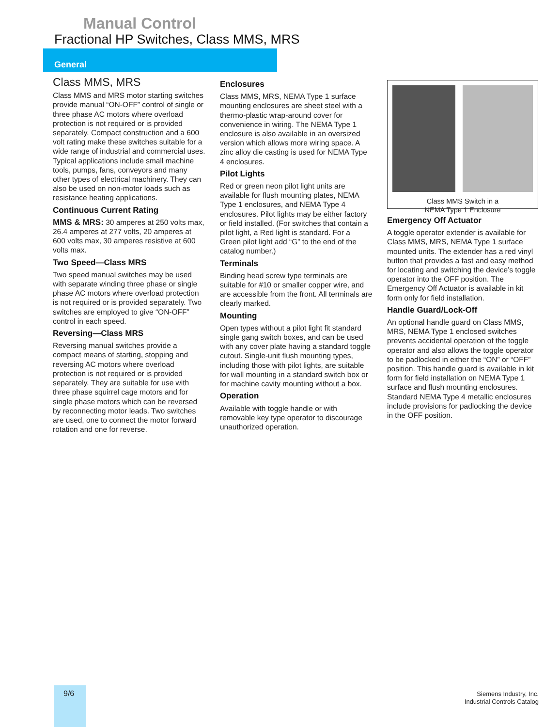Manual Control
Fractional HP Switches, Class MMS, MRS
General
Class MMS, MRS
Class MMS and MRS motor starting switches provide manual “ON-OFF” control of single or three phase AC motors where overload protection is not required or is provided separately. Compact construction and a 600 volt rating make these switches suitable for a wide range of industrial and commercial uses. Typical applications include small machine tools, pumps, fans, conveyors and many other types of electrical machinery. They can also be used on non-motor loads such as resistance heating applications.
Continuous Current Rating
MMS & MRS: 30 amperes at 250 volts max, 26.4 amperes at 277 volts, 20 amperes at 600 volts max, 30 amperes resistive at 600 volts max.
Two Speed—Class MRS
Two speed manual switches may be used with separate winding three phase or single phase AC motors where overload protection is not required or is provided separately. Two switches are employed to give “ON-OFF” control in each speed.
Reversing—Class MRS
Reversing manual switches provide a compact means of starting, stopping and reversing AC motors where overload protection is not required or is provided separately. They are suitable for use with three phase squirrel cage motors and for single phase motors which can be reversed by reconnecting motor leads. Two switches are used, one to connect the motor forward rotation and one for reverse.
Enclosures
Class MMS, MRS, NEMA Type 1 surface mounting enclosures are sheet steel with a thermo-plastic wrap-around cover for convenience in wiring. The NEMA Type 1 enclosure is also available in an oversized version which allows more wiring space. A zinc alloy die casting is used for NEMA Type 4 enclosures.
Pilot Lights
Red or green neon pilot light units are available for flush mounting plates, NEMA Type 1 enclosures, and NEMA Type 4 enclosures. Pilot lights may be either factory or field installed. (For switches that contain a pilot light, a Red light is standard. For a Green pilot light add “G” to the end of the catalog number.)
Terminals
Binding head screw type terminals are suitable for #10 or smaller copper wire, and are accessible from the front. All terminals are clearly marked.
Mounting
Open types without a pilot light fit standard single gang switch boxes, and can be used with any cover plate having a standard toggle cutout. Single-unit flush mounting types, including those with pilot lights, are suitable for wall mounting in a standard switch box or for machine cavity mounting without a box.
Operation
Available with toggle handle or with removable key type operator to discourage unauthorized operation.
Class MMS Switch in a
NEMA Type 1 Enclosure
Emergency Off Actuator
A toggle operator extender is available for Class MMS, MRS, NEMA Type 1 surface mounted units. The extender has a red vinyl button that provides a fast and easy method for locating and switching the device’s toggle operator into the OFF position. The Emergency Off Actuator is available in kit form only for field installation.
Handle Guard/Lock-Off
An optional handle guard on Class MMS, MRS, NEMA Type 1 enclosed switches prevents accidental operation of the toggle operator and also allows the toggle operator to be padlocked in either the “ON” or “OFF” position. This handle guard is available in kit form for field installation on NEMA Type 1 surface and flush mounting enclosures. Standard NEMA Type 4 metallic enclosures include provisions for padlocking the device in the OFF position.
9/6
Siemens Industry, Inc.
Industrial Controls Catalog